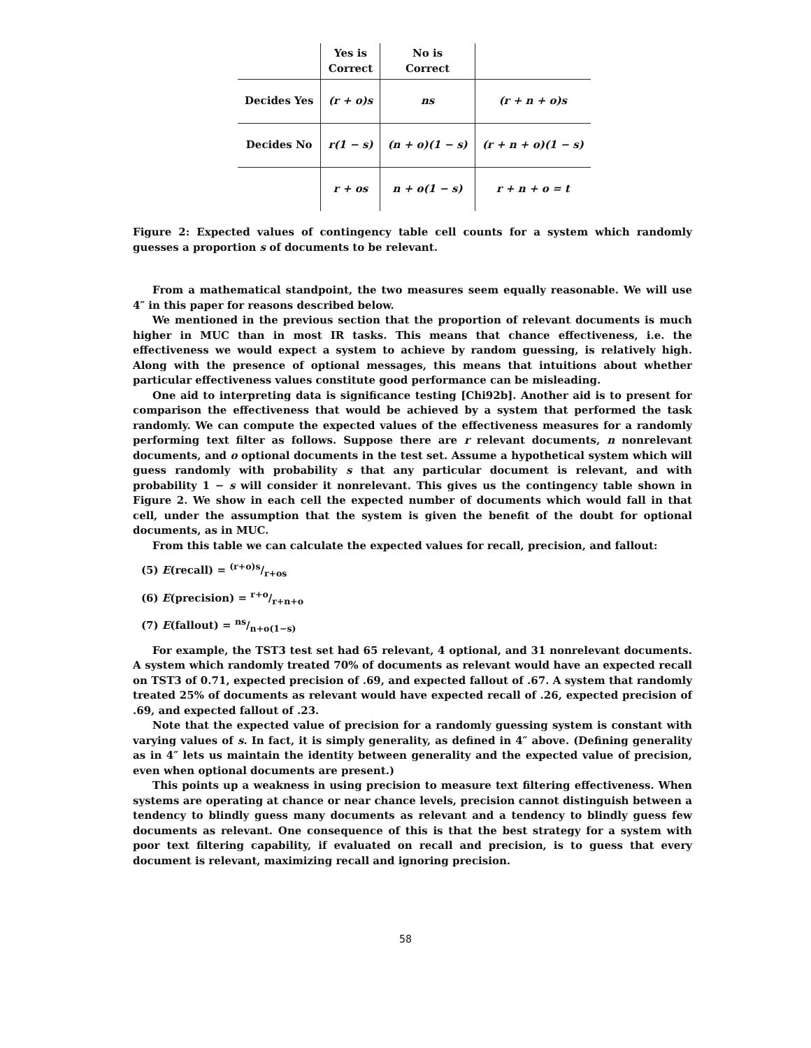| | Yes is Correct | No is Correct | |
| Decides Yes | (r + o)s | ns | (r + n + o)s |
| Decides No | r(1 − s) | (n + o)(1 − s) | (r + n + o)(1 − s) |
| | r + os | n + o(1 − s) | r + n + o = t |
Figure 2: Expected values of contingency table cell counts for a system which randomly guesses a proportion s of documents to be relevant.
From a mathematical standpoint, the two measures seem equally reasonable. We will use 4″ in this paper for reasons described below.
We mentioned in the previous section that the proportion of relevant documents is much higher in MUC than in most IR tasks. This means that chance effectiveness, i.e. the effectiveness we would expect a system to achieve by random guessing, is relatively high. Along with the presence of optional messages, this means that intuitions about whether particular effectiveness values constitute good performance can be misleading.
One aid to interpreting data is significance testing [Chi92b]. Another aid is to present for comparison the effectiveness that would be achieved by a system that performed the task randomly. We can compute the expected values of the effectiveness measures for a randomly performing text filter as follows. Suppose there are r relevant documents, n nonrelevant documents, and o optional documents in the test set. Assume a hypothetical system which will guess randomly with probability s that any particular document is relevant, and with probability 1 − s will consider it nonrelevant. This gives us the contingency table shown in Figure 2. We show in each cell the expected number of documents which would fall in that cell, under the assumption that the system is given the benefit of the doubt for optional documents, as in MUC.
From this table we can calculate the expected values for recall, precision, and fallout:
(5) E(recall) = (r+o)s/r+os
(6) E(precision) = r+o/r+n+o
(7) E(fallout) = ns/n+o(1−s)
For example, the TST3 test set had 65 relevant, 4 optional, and 31 nonrelevant documents. A system which randomly treated 70% of documents as relevant would have an expected recall on TST3 of 0.71, expected precision of .69, and expected fallout of .67. A system that randomly treated 25% of documents as relevant would have expected recall of .26, expected precision of .69, and expected fallout of .23.
Note that the expected value of precision for a randomly guessing system is constant with varying values of s. In fact, it is simply generality, as defined in 4″ above. (Defining generality as in 4″ lets us maintain the identity between generality and the expected value of precision, even when optional documents are present.)
This points up a weakness in using precision to measure text filtering effectiveness. When systems are operating at chance or near chance levels, precision cannot distinguish between a tendency to blindly guess many documents as relevant and a tendency to blindly guess few documents as relevant. One consequence of this is that the best strategy for a system with poor text filtering capability, if evaluated on recall and precision, is to guess that every document is relevant, maximizing recall and ignoring precision.
58